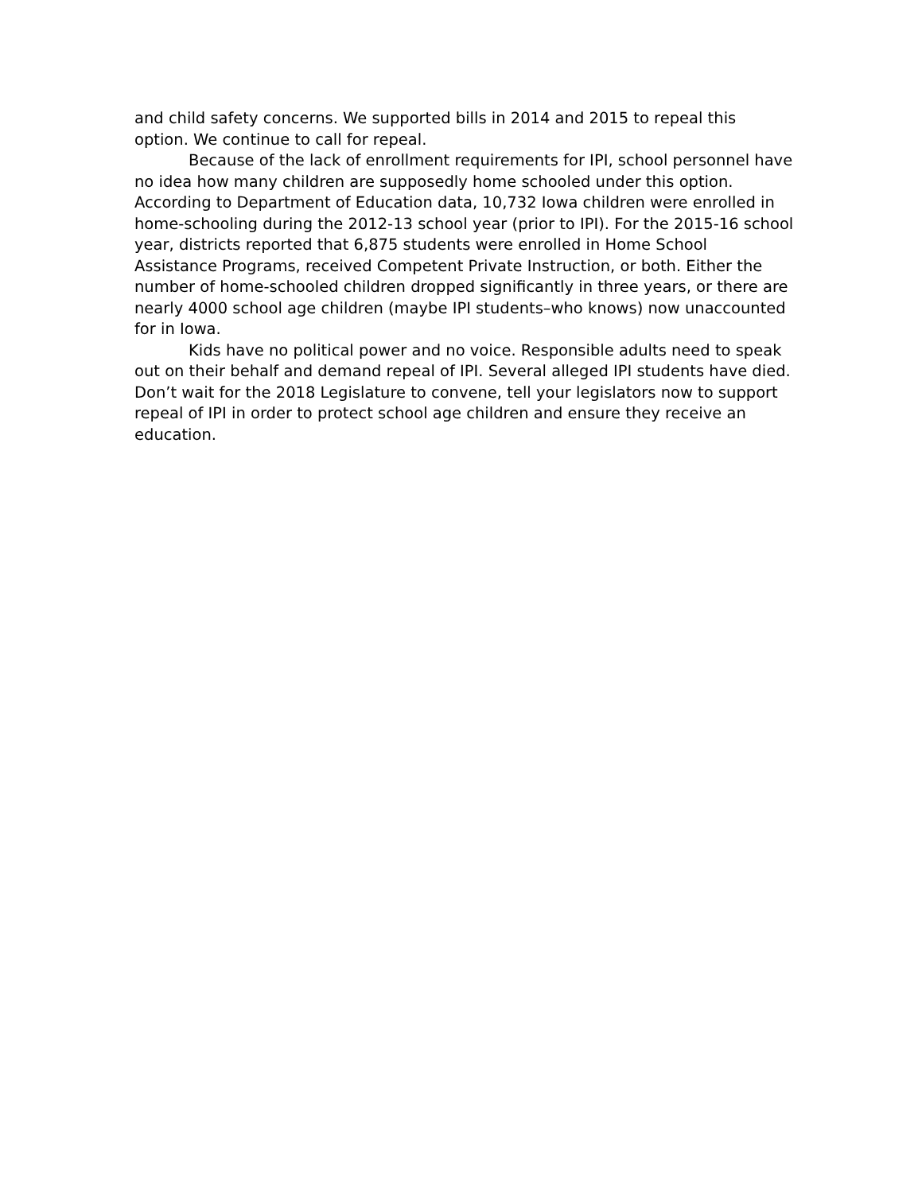and child safety concerns. We supported bills in 2014 and 2015 to repeal this option. We continue to call for repeal.
Because of the lack of enrollment requirements for IPI, school personnel have no idea how many children are supposedly home schooled under this option. According to Department of Education data, 10,732 Iowa children were enrolled in home-schooling during the 2012-13 school year (prior to IPI). For the 2015-16 school year, districts reported that 6,875 students were enrolled in Home School Assistance Programs, received Competent Private Instruction, or both. Either the number of home-schooled children dropped significantly in three years, or there are nearly 4000 school age children (maybe IPI students–who knows) now unaccounted for in Iowa.
Kids have no political power and no voice. Responsible adults need to speak out on their behalf and demand repeal of IPI. Several alleged IPI students have died. Don’t wait for the 2018 Legislature to convene, tell your legislators now to support repeal of IPI in order to protect school age children and ensure they receive an education.